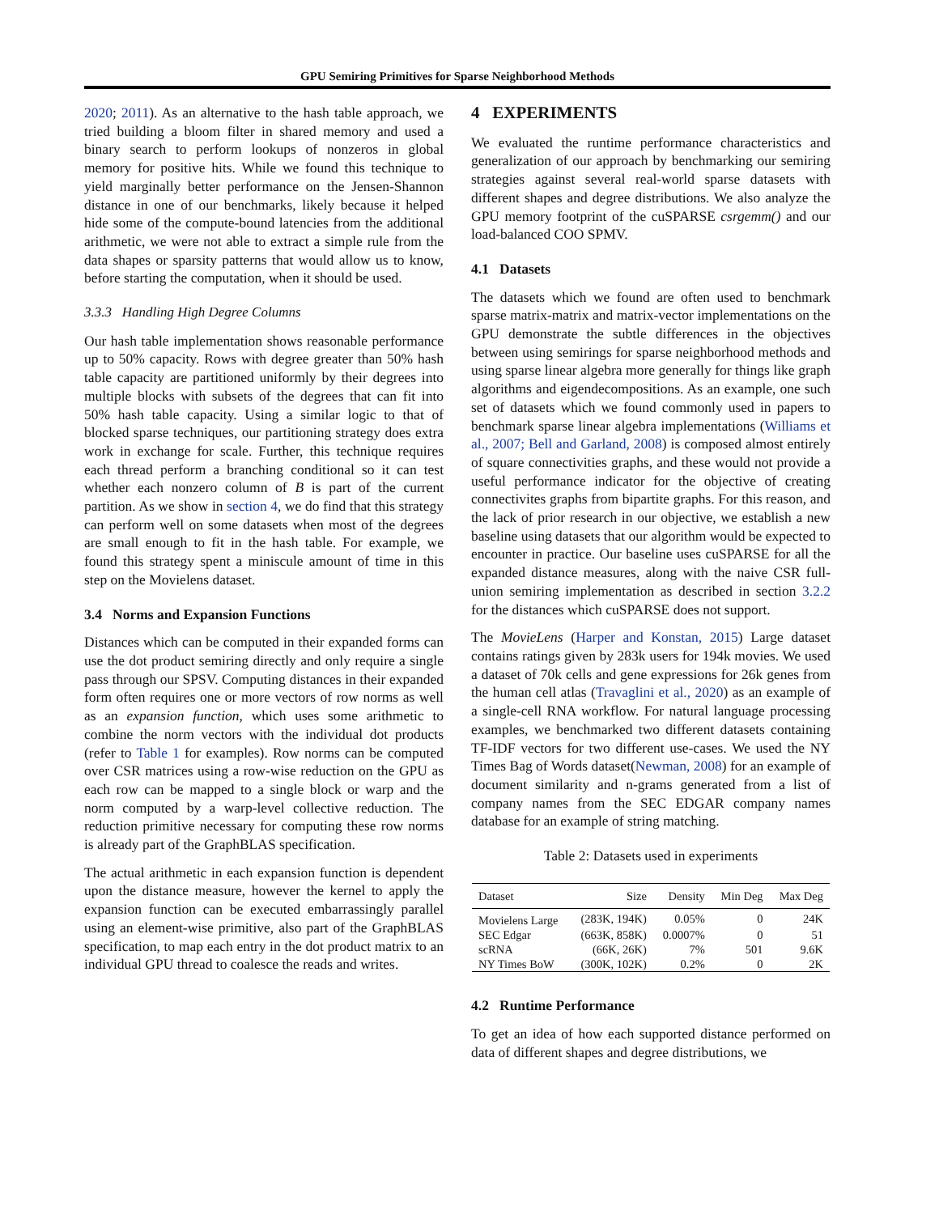GPU Semiring Primitives for Sparse Neighborhood Methods
2020; 2011). As an alternative to the hash table approach, we tried building a bloom filter in shared memory and used a binary search to perform lookups of nonzeros in global memory for positive hits. While we found this technique to yield marginally better performance on the Jensen-Shannon distance in one of our benchmarks, likely because it helped hide some of the compute-bound latencies from the additional arithmetic, we were not able to extract a simple rule from the data shapes or sparsity patterns that would allow us to know, before starting the computation, when it should be used.
3.3.3 Handling High Degree Columns
Our hash table implementation shows reasonable performance up to 50% capacity. Rows with degree greater than 50% hash table capacity are partitioned uniformly by their degrees into multiple blocks with subsets of the degrees that can fit into 50% hash table capacity. Using a similar logic to that of blocked sparse techniques, our partitioning strategy does extra work in exchange for scale. Further, this technique requires each thread perform a branching conditional so it can test whether each nonzero column of B is part of the current partition. As we show in section 4, we do find that this strategy can perform well on some datasets when most of the degrees are small enough to fit in the hash table. For example, we found this strategy spent a miniscule amount of time in this step on the Movielens dataset.
3.4 Norms and Expansion Functions
Distances which can be computed in their expanded forms can use the dot product semiring directly and only require a single pass through our SPSV. Computing distances in their expanded form often requires one or more vectors of row norms as well as an expansion function, which uses some arithmetic to combine the norm vectors with the individual dot products (refer to Table 1 for examples). Row norms can be computed over CSR matrices using a row-wise reduction on the GPU as each row can be mapped to a single block or warp and the norm computed by a warp-level collective reduction. The reduction primitive necessary for computing these row norms is already part of the GraphBLAS specification.
The actual arithmetic in each expansion function is dependent upon the distance measure, however the kernel to apply the expansion function can be executed embarrassingly parallel using an element-wise primitive, also part of the GraphBLAS specification, to map each entry in the dot product matrix to an individual GPU thread to coalesce the reads and writes.
4 EXPERIMENTS
We evaluated the runtime performance characteristics and generalization of our approach by benchmarking our semiring strategies against several real-world sparse datasets with different shapes and degree distributions. We also analyze the GPU memory footprint of the cuSPARSE csrgemm() and our load-balanced COO SPMV.
4.1 Datasets
The datasets which we found are often used to benchmark sparse matrix-matrix and matrix-vector implementations on the GPU demonstrate the subtle differences in the objectives between using semirings for sparse neighborhood methods and using sparse linear algebra more generally for things like graph algorithms and eigendecompositions. As an example, one such set of datasets which we found commonly used in papers to benchmark sparse linear algebra implementations (Williams et al., 2007; Bell and Garland, 2008) is composed almost entirely of square connectivities graphs, and these would not provide a useful performance indicator for the objective of creating connectivites graphs from bipartite graphs. For this reason, and the lack of prior research in our objective, we establish a new baseline using datasets that our algorithm would be expected to encounter in practice. Our baseline uses cuSPARSE for all the expanded distance measures, along with the naive CSR full-union semiring implementation as described in section 3.2.2 for the distances which cuSPARSE does not support.
The MovieLens (Harper and Konstan, 2015) Large dataset contains ratings given by 283k users for 194k movies. We used a dataset of 70k cells and gene expressions for 26k genes from the human cell atlas (Travaglini et al., 2020) as an example of a single-cell RNA workflow. For natural language processing examples, we benchmarked two different datasets containing TF-IDF vectors for two different use-cases. We used the NY Times Bag of Words dataset(Newman, 2008) for an example of document similarity and n-grams generated from a list of company names from the SEC EDGAR company names database for an example of string matching.
Table 2: Datasets used in experiments
| Dataset | Size | Density | Min Deg | Max Deg |
| --- | --- | --- | --- | --- |
| Movielens Large | (283K, 194K) | 0.05% | 0 | 24K |
| SEC Edgar | (663K, 858K) | 0.0007% | 0 | 51 |
| scRNA | (66K, 26K) | 7% | 501 | 9.6K |
| NY Times BoW | (300K, 102K) | 0.2% | 0 | 2K |
4.2 Runtime Performance
To get an idea of how each supported distance performed on data of different shapes and degree distributions, we